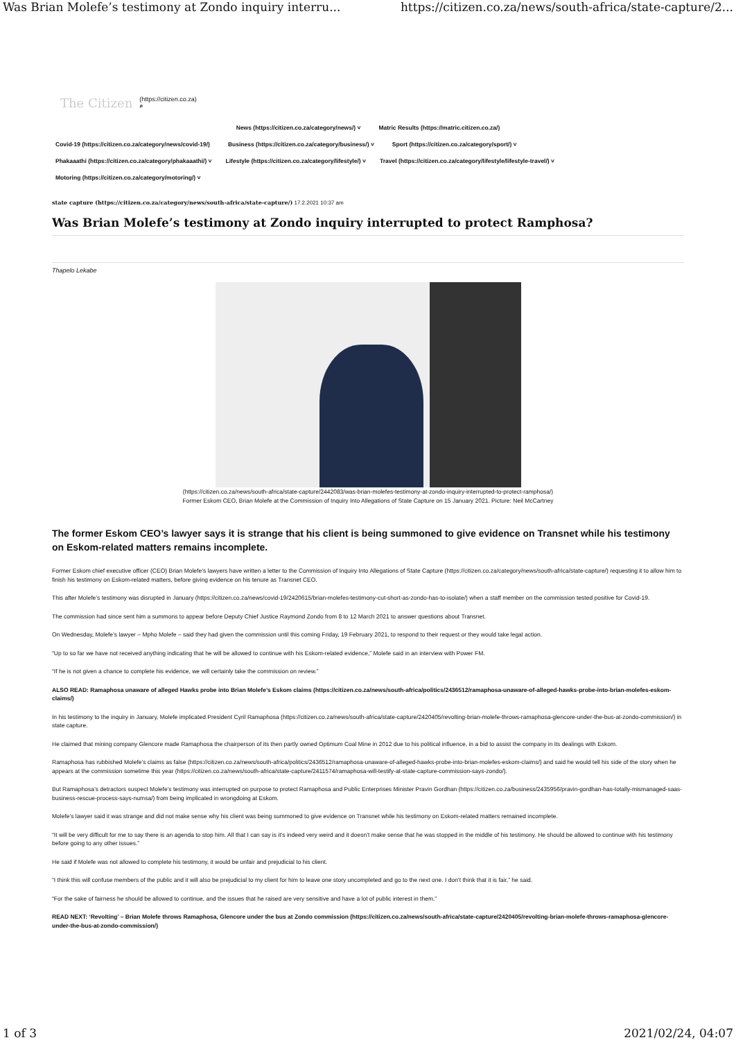Was Brian Molefe’s testimony at Zondo inquiry interru... https://citizen.co.za/news/south-africa/state-capture/2...
The Citizen (https://citizen.co.za)
⌕
News (https://citizen.co.za/category/news/) ˅ Matric Results (https://matric.citizen.co.za/)
Covid-19 (https://citizen.co.za/category/news/covid-19/) Business (https://citizen.co.za/category/business/) ˅ Sport (https://citizen.co.za/category/sport/) ˅
Phakaaathi (https://citizen.co.za/category/phakaaathi/) ˅ Lifestyle (https://citizen.co.za/category/lifestyle/) ˅ Travel (https://citizen.co.za/category/lifestyle/lifestyle-travel/) ˅
Motoring (https://citizen.co.za/category/motoring/) ˅
state capture (https://citizen.co.za/category/news/south-africa/state-capture/) 17.2.2021 10:37 am
Was Brian Molefe’s testimony at Zondo inquiry interrupted to protect Ramphosa?
Thapelo Lekabe
(https://citizen.co.za/news/south-africa/state-capture/2442083/was-brian-molefes-testimony-at-zondo-inquiry-interrupted-to-protect-ramphosa/)
Former Eskom CEO, Brian Molefe at the Commission of Inquiry Into Allegations of State Capture on 15 January 2021. Picture: Neil McCartney
The former Eskom CEO’s lawyer says it is strange that his client is being summoned to give evidence on Transnet while his testimony on Eskom-related matters remains incomplete.
Former Eskom chief executive officer (CEO) Brian Molefe’s lawyers have written a letter to the Commission of Inquiry Into Allegations of State Capture (https://citizen.co.za/category/news/south-africa/state-capture/) requesting it to allow him to finish his testimony on Eskom-related matters, before giving evidence on his tenure as Transnet CEO.
This after Molefe’s testimony was disrupted in January (https://citizen.co.za/news/covid-19/2420615/brian-molefes-testimony-cut-short-as-zondo-has-to-isolate/) when a staff member on the commission tested positive for Covid-19.
The commission had since sent him a summons to appear before Deputy Chief Justice Raymond Zondo from 8 to 12 March 2021 to answer questions about Transnet.
On Wednesday, Molefe’s lawyer – Mpho Molefe – said they had given the commission until this coming Friday, 19 February 2021, to respond to their request or they would take legal action.
“Up to so far we have not received anything indicating that he will be allowed to continue with his Eskom-related evidence,” Molefe said in an interview with Power FM.
“If he is not given a chance to complete his evidence, we will certainly take the commission on review.”
ALSO READ: Ramaphosa unaware of alleged Hawks probe into Brian Molefe’s Eskom claims (https://citizen.co.za/news/south-africa/politics/2436512/ramaphosa-unaware-of-alleged-hawks-probe-into-brian-molefes-eskom-claims/)
In his testimony to the inquiry in January, Molefe implicated President Cyril Ramaphosa (https://citizen.co.za/news/south-africa/state-capture/2420405/revolting-brian-molefe-throws-ramaphosa-glencore-under-the-bus-at-zondo-commission/) in state capture.
He claimed that mining company Glencore made Ramaphosa the chairperson of its then partly owned Optimum Coal Mine in 2012 due to his political influence, in a bid to assist the company in its dealings with Eskom.
Ramaphosa has rubbished Molefe’s claims as false (https://citizen.co.za/news/south-africa/politics/2436512/ramaphosa-unaware-of-alleged-hawks-probe-into-brian-molefes-eskom-claims/) and said he would tell his side of the story when he appears at the commission sometime this year (https://citizen.co.za/news/south-africa/state-capture/2411574/ramaphosa-will-testify-at-state-capture-commission-says-zondo/).
But Ramaphosa’s detractors suspect Molefe’s testimony was interrupted on purpose to protect Ramaphosa and Public Enterprises Minister Pravin Gordhan (https://citizen.co.za/business/2435956/pravin-gordhan-has-totally-mismanaged-saas-business-rescue-process-says-numsa/) from being implicated in wrongdoing at Eskom.
Molefe’s lawyer said it was strange and did not make sense why his client was being summoned to give evidence on Transnet while his testimony on Eskom-related matters remained incomplete.
“It will be very difficult for me to say there is an agenda to stop him. All that I can say is it’s indeed very weird and it doesn’t make sense that he was stopped in the middle of his testimony. He should be allowed to continue with his testimony before going to any other issues.”
He said if Molefe was not allowed to complete his testimony, it would be unfair and prejudicial to his client.
“I think this will confuse members of the public and it will also be prejudicial to my client for him to leave one story uncompleted and go to the next one. I don’t think that it is fair,” he said.
“For the sake of fairness he should be allowed to continue, and the issues that he raised are very sensitive and have a lot of public interest in them.”
READ NEXT: ‘Revolting’ – Brian Molefe throws Ramaphosa, Glencore under the bus at Zondo commission (https://citizen.co.za/news/south-africa/state-capture/2420405/revolting-brian-molefe-throws-ramaphosa-glencore-under-the-bus-at-zondo-commission/)
1 of 3 2021/02/24, 04:07